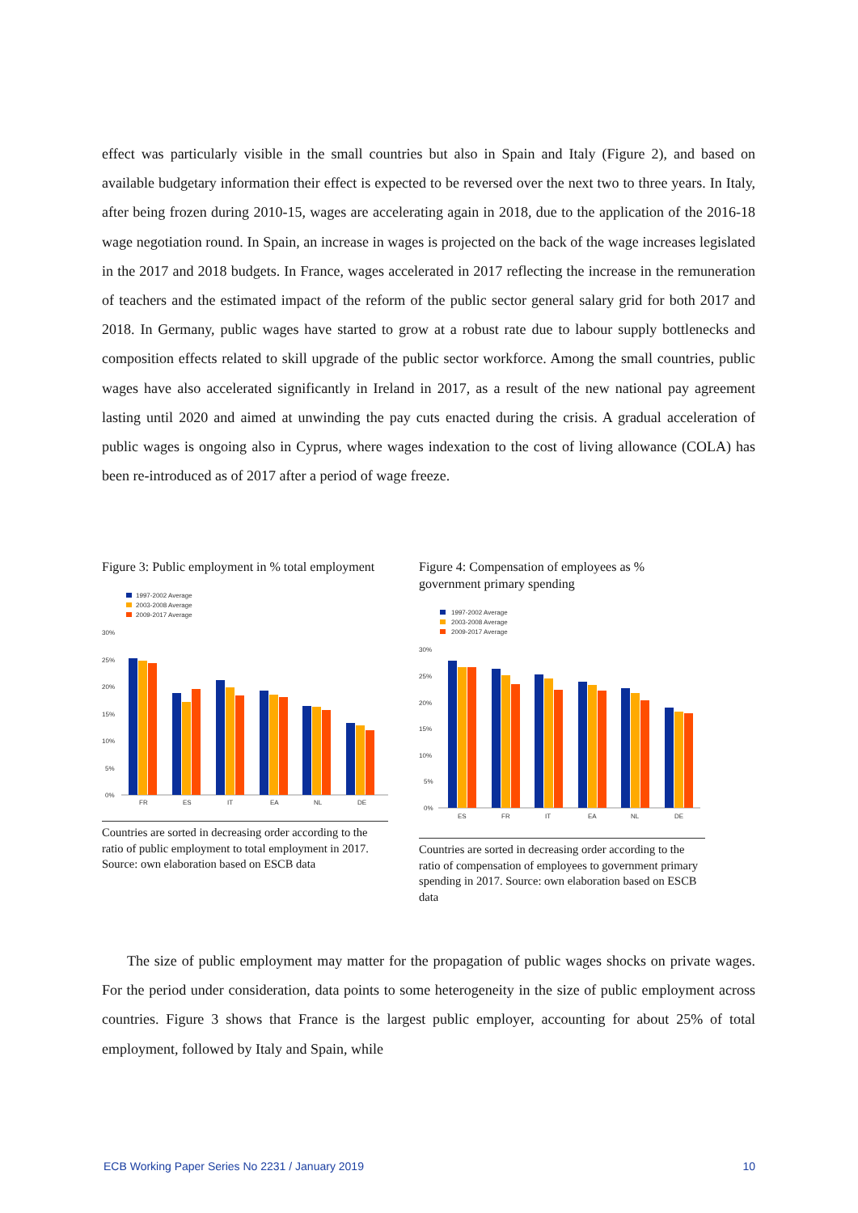effect was particularly visible in the small countries but also in Spain and Italy (Figure 2), and based on available budgetary information their effect is expected to be reversed over the next two to three years. In Italy, after being frozen during 2010-15, wages are accelerating again in 2018, due to the application of the 2016-18 wage negotiation round. In Spain, an increase in wages is projected on the back of the wage increases legislated in the 2017 and 2018 budgets. In France, wages accelerated in 2017 reflecting the increase in the remuneration of teachers and the estimated impact of the reform of the public sector general salary grid for both 2017 and 2018. In Germany, public wages have started to grow at a robust rate due to labour supply bottlenecks and composition effects related to skill upgrade of the public sector workforce. Among the small countries, public wages have also accelerated significantly in Ireland in 2017, as a result of the new national pay agreement lasting until 2020 and aimed at unwinding the pay cuts enacted during the crisis. A gradual acceleration of public wages is ongoing also in Cyprus, where wages indexation to the cost of living allowance (COLA) has been re-introduced as of 2017 after a period of wage freeze.
Figure 3: Public employment in % total employment
1997-2002 Average
2003-2008 Average
2009-2017 Average
30%
25%
20%
15%
10%
5%
0%
FR
ES
IT
EA
NL
DE
Countries are sorted in decreasing order according to the ratio of public employment to total employment in 2017. Source: own elaboration based on ESCB data
Figure 4: Compensation of employees as % government primary spending
1997-2002 Average
2003-2008 Average
2009-2017 Average
30%
25%
20%
15%
10%
5%
0%
ES
FR
IT
EA
NL
DE
Countries are sorted in decreasing order according to the ratio of compensation of employees to government primary spending in 2017. Source: own elaboration based on ESCB data
The size of public employment may matter for the propagation of public wages shocks on private wages. For the period under consideration, data points to some heterogeneity in the size of public employment across countries. Figure 3 shows that France is the largest public employer, accounting for about 25% of total employment, followed by Italy and Spain, while
ECB Working Paper Series No 2231 / January 2019 10